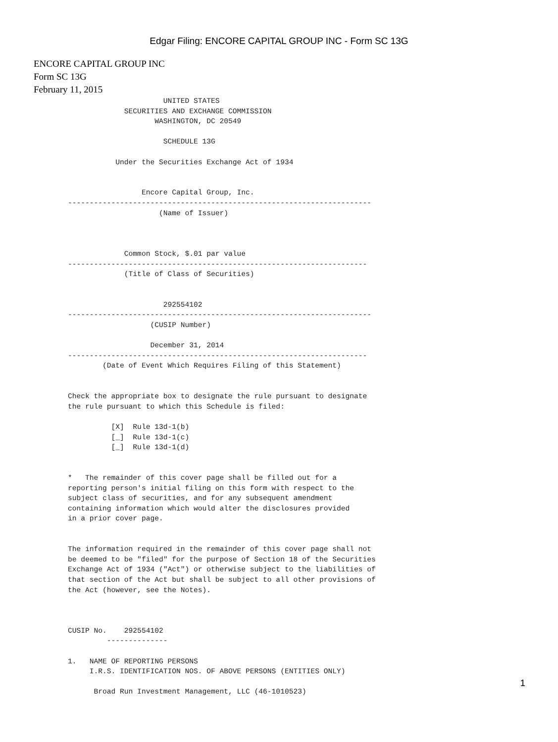Edgar Filing: ENCORE CAPITAL GROUP INC - Form SC 13G
ENCORE CAPITAL GROUP INC
Form SC 13G
February 11, 2015
                      UNITED STATES
             SECURITIES AND EXCHANGE COMMISSION
                    WASHINGTON, DC 20549

                      SCHEDULE 13G

           Under the Securities Exchange Act of 1934


                 Encore Capital Group, Inc.
----------------------------------------------------------------------
                     (Name of Issuer)



             Common Stock, $.01 par value
---------------------------------------------------------------------
             (Title of Class of Securities)


                      292554102
----------------------------------------------------------------------
                   (CUSIP Number)

                   December 31, 2014
---------------------------------------------------------------------
        (Date of Event Which Requires Filing of this Statement)


Check the appropriate box to designate the rule pursuant to designate
the rule pursuant to which this Schedule is filed:

          [X]  Rule 13d-1(b)
          [_]  Rule 13d-1(c)
          [_]  Rule 13d-1(d)


*   The remainder of this cover page shall be filled out for a
reporting person's initial filing on this form with respect to the
subject class of securities, and for any subsequent amendment
containing information which would alter the disclosures provided
in a prior cover page.


The information required in the remainder of this cover page shall not
be deemed to be "filed" for the purpose of Section 18 of the Securities
Exchange Act of 1934 ("Act") or otherwise subject to the liabilities of
that section of the Act but shall be subject to all other provisions of
the Act (however, see the Notes).



CUSIP No.    292554102
         --------------

1.   NAME OF REPORTING PERSONS
     I.R.S. IDENTIFICATION NOS. OF ABOVE PERSONS (ENTITIES ONLY)

      Broad Run Investment Management, LLC (46-1010523)
1